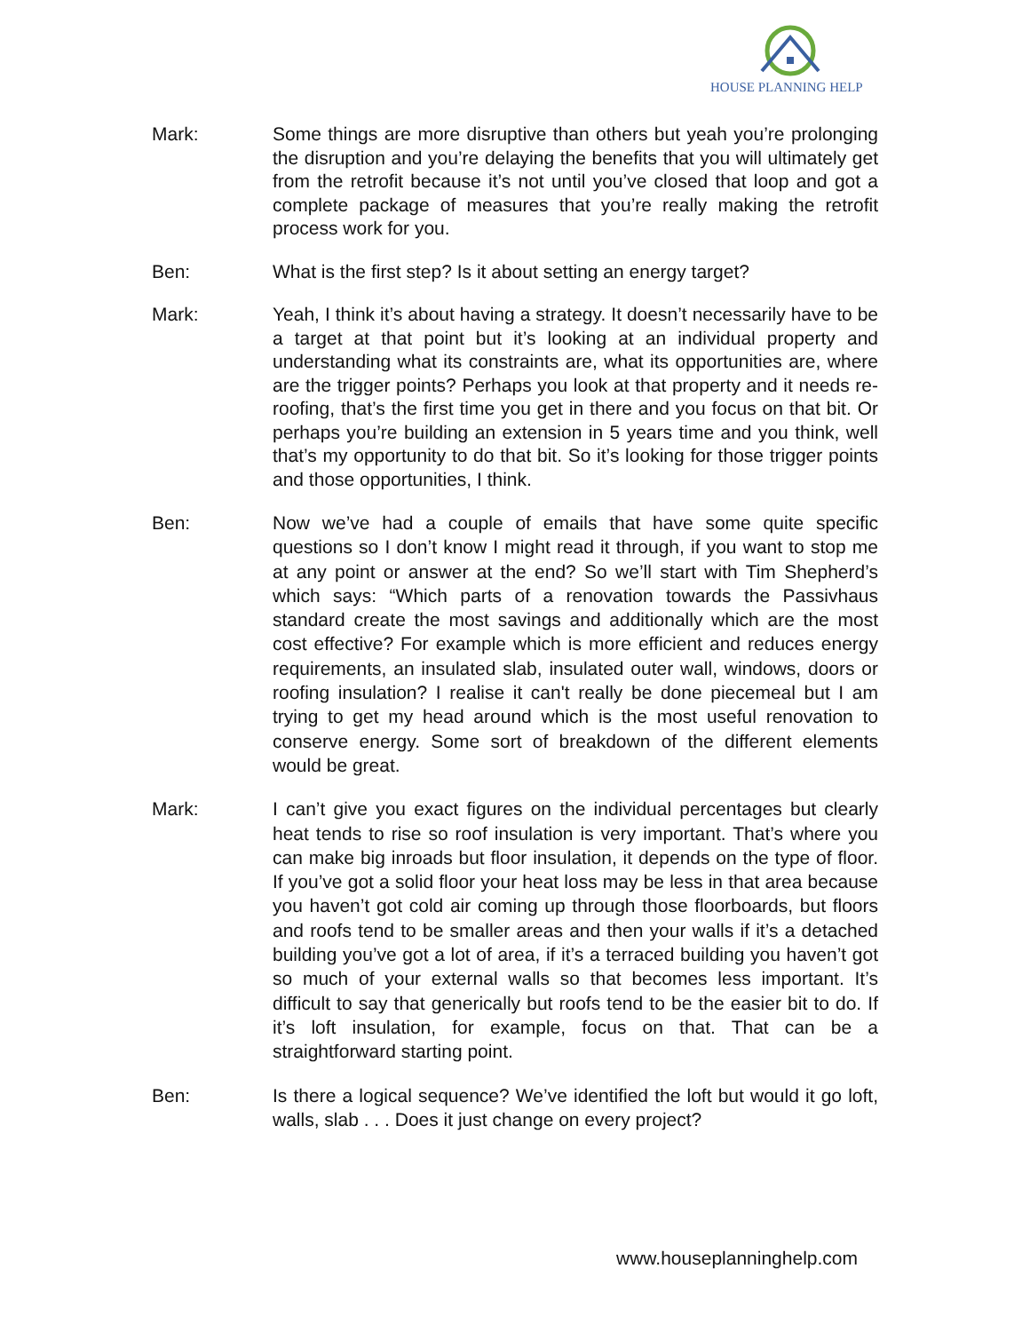HOUSE PLANNING HELP
Mark: Some things are more disruptive than others but yeah you’re prolonging the disruption and you’re delaying the benefits that you will ultimately get from the retrofit because it’s not until you’ve closed that loop and got a complete package of measures that you’re really making the retrofit process work for you.
Ben: What is the first step? Is it about setting an energy target?
Mark: Yeah, I think it’s about having a strategy. It doesn’t necessarily have to be a target at that point but it’s looking at an individual property and understanding what its constraints are, what its opportunities are, where are the trigger points? Perhaps you look at that property and it needs re-roofing, that’s the first time you get in there and you focus on that bit. Or perhaps you’re building an extension in 5 years time and you think, well that’s my opportunity to do that bit. So it’s looking for those trigger points and those opportunities, I think.
Ben: Now we’ve had a couple of emails that have some quite specific questions so I don’t know I might read it through, if you want to stop me at any point or answer at the end? So we’ll start with Tim Shepherd’s which says: “Which parts of a renovation towards the Passivhaus standard create the most savings and additionally which are the most cost effective? For example which is more efficient and reduces energy requirements, an insulated slab, insulated outer wall, windows, doors or roofing insulation? I realise it can't really be done piecemeal but I am trying to get my head around which is the most useful renovation to conserve energy. Some sort of breakdown of the different elements would be great.
Mark: I can’t give you exact figures on the individual percentages but clearly heat tends to rise so roof insulation is very important. That’s where you can make big inroads but floor insulation, it depends on the type of floor. If you’ve got a solid floor your heat loss may be less in that area because you haven’t got cold air coming up through those floorboards, but floors and roofs tend to be smaller areas and then your walls if it’s a detached building you’ve got a lot of area, if it’s a terraced building you haven’t got so much of your external walls so that becomes less important. It’s difficult to say that generically but roofs tend to be the easier bit to do. If it’s loft insulation, for example, focus on that. That can be a straightforward starting point.
Ben: Is there a logical sequence? We’ve identified the loft but would it go loft, walls, slab . . . Does it just change on every project?
www.houseplanninghelp.com